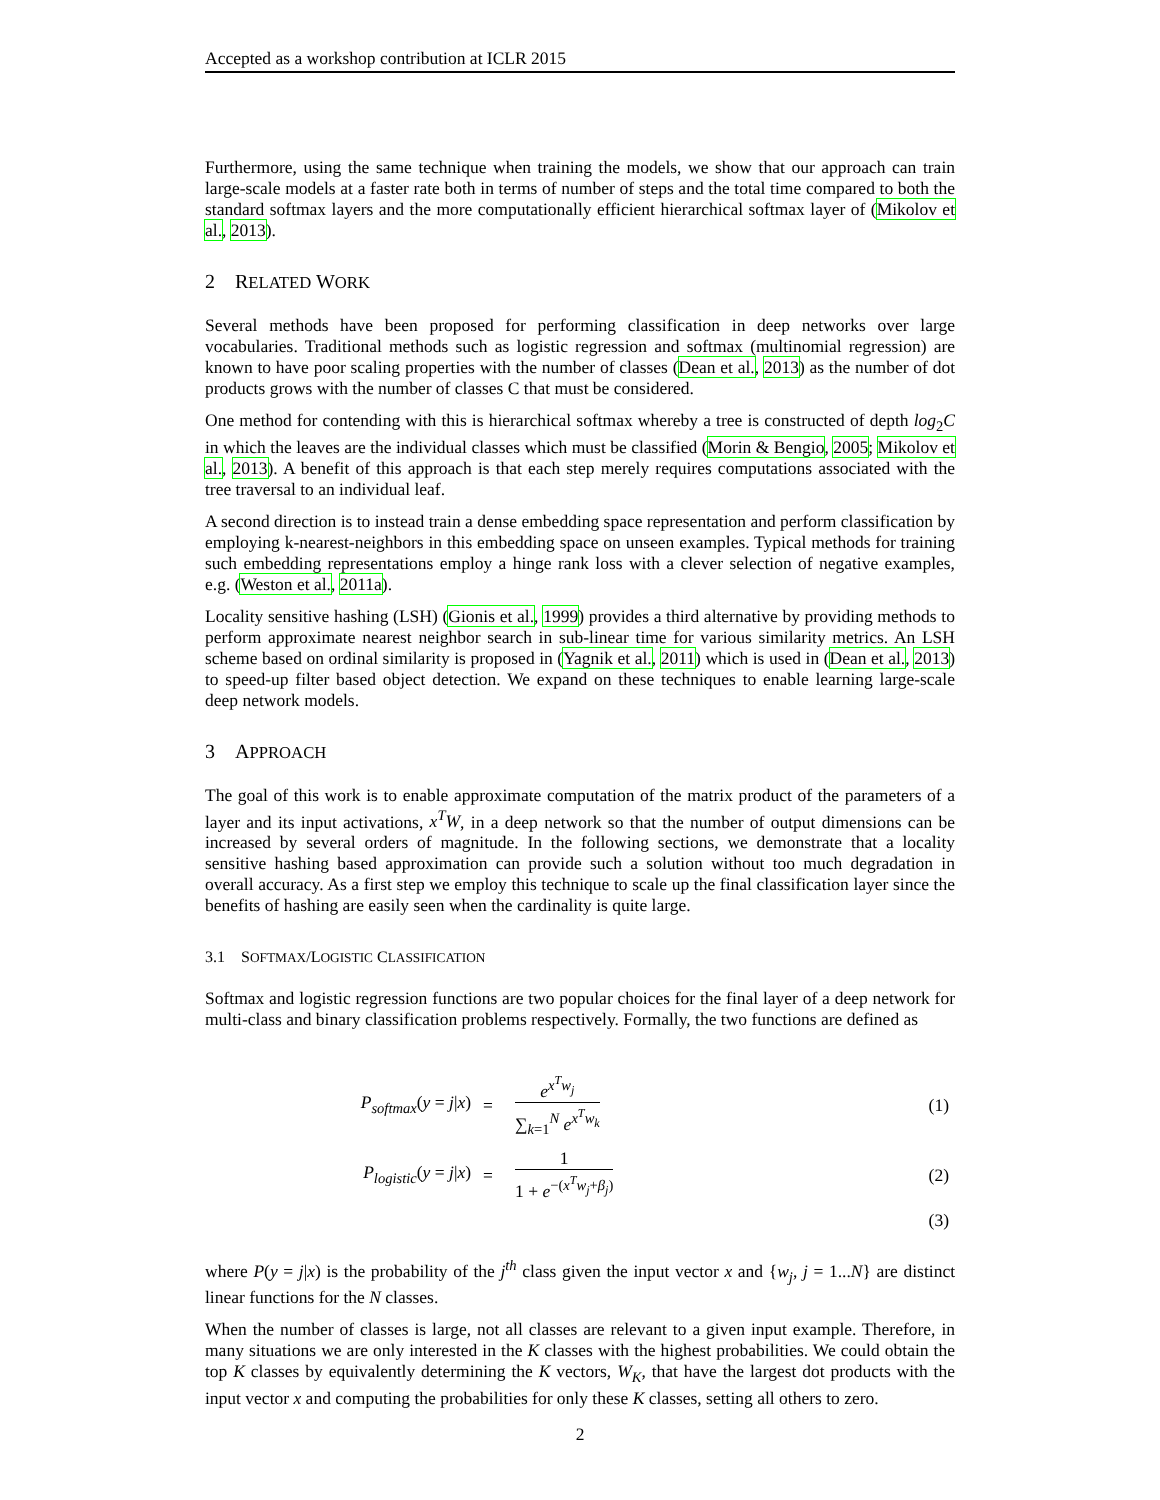Accepted as a workshop contribution at ICLR 2015
Furthermore, using the same technique when training the models, we show that our approach can train large-scale models at a faster rate both in terms of number of steps and the total time compared to both the standard softmax layers and the more computationally efficient hierarchical softmax layer of (Mikolov et al., 2013).
2 RELATED WORK
Several methods have been proposed for performing classification in deep networks over large vocabularies. Traditional methods such as logistic regression and softmax (multinomial regression) are known to have poor scaling properties with the number of classes (Dean et al., 2013) as the number of dot products grows with the number of classes C that must be considered.
One method for contending with this is hierarchical softmax whereby a tree is constructed of depth log<sub>2</sub>C in which the leaves are the individual classes which must be classified (Morin & Bengio, 2005; Mikolov et al., 2013). A benefit of this approach is that each step merely requires computations associated with the tree traversal to an individual leaf.
A second direction is to instead train a dense embedding space representation and perform classification by employing k-nearest-neighbors in this embedding space on unseen examples. Typical methods for training such embedding representations employ a hinge rank loss with a clever selection of negative examples, e.g. (Weston et al., 2011a).
Locality sensitive hashing (LSH) (Gionis et al., 1999) provides a third alternative by providing methods to perform approximate nearest neighbor search in sub-linear time for various similarity metrics. An LSH scheme based on ordinal similarity is proposed in (Yagnik et al., 2011) which is used in (Dean et al., 2013) to speed-up filter based object detection. We expand on these techniques to enable learning large-scale deep network models.
3 APPROACH
The goal of this work is to enable approximate computation of the matrix product of the parameters of a layer and its input activations, x<sup>T</sup>W, in a deep network so that the number of output dimensions can be increased by several orders of magnitude. In the following sections, we demonstrate that a locality sensitive hashing based approximation can provide such a solution without too much degradation in overall accuracy. As a first step we employ this technique to scale up the final classification layer since the benefits of hashing are easily seen when the cardinality is quite large.
3.1 SOFTMAX/LOGISTIC CLASSIFICATION
Softmax and logistic regression functions are two popular choices for the final layer of a deep network for multi-class and binary classification problems respectively. Formally, the two functions are defined as
| P<sub>softmax</sub> ( y = j / x ) | = | e<sup>x<sup>T</sup>w<sub>j</sub></sup> ∑<sub>k=1</sub><sup>N</sup> e<sup>x<sup>T</sup>w<sub>k</sub></sup> | (1) |
| P<sub>logistic</sub> ( y = j / x ) | = | 1 1 + e<sup>−(x<sup>T</sup>w<sub>j</sub>+β<sub>j</sub>)</sup> | (2) |
| | | | (3) |
where P(y = j|x) is the probability of the j<sup>th</sup> class given the input vector x and {w<sub>j</sub>, j = 1...N} are distinct linear functions for the N classes.
When the number of classes is large, not all classes are relevant to a given input example. Therefore, in many situations we are only interested in the K classes with the highest probabilities. We could obtain the top K classes by equivalently determining the K vectors, W<sub>K</sub>, that have the largest dot products with the input vector x and computing the probabilities for only these K classes, setting all others to zero.
2